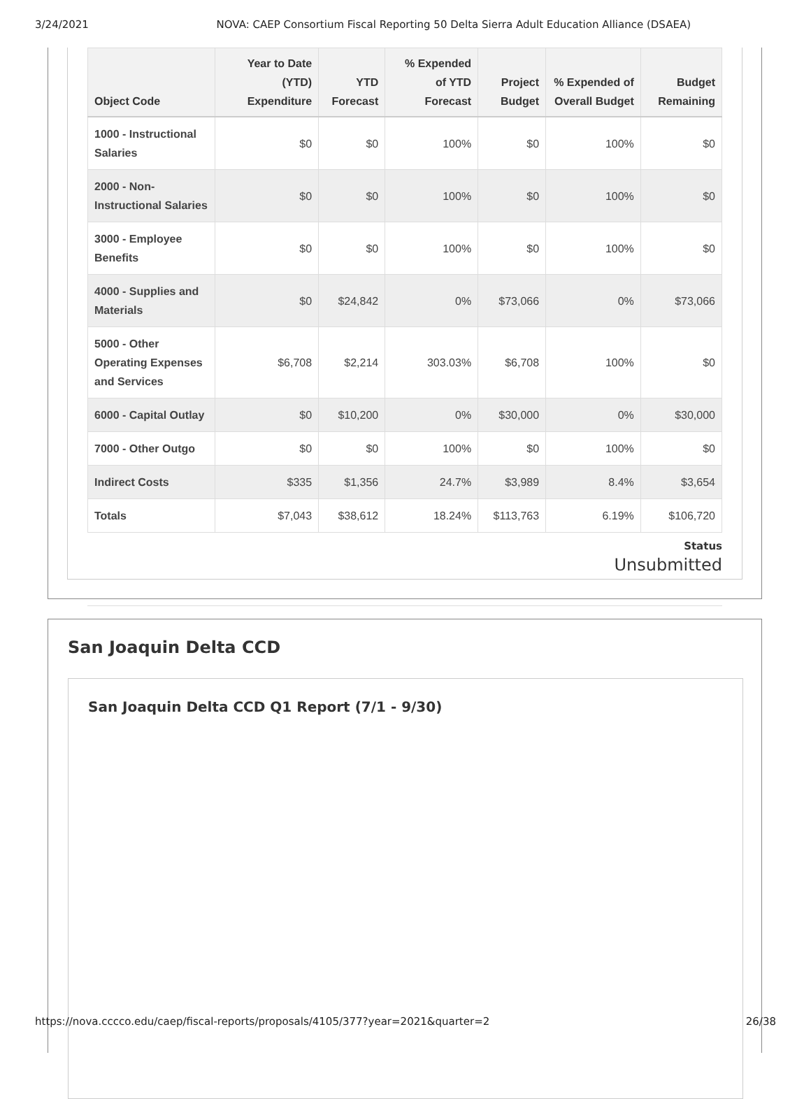3/24/2021 NOVA: CAEP Consortium Fiscal Reporting 50 Delta Sierra Adult Education Alliance (DSAEA)
| Object Code | Year to Date (YTD) Expenditure | YTD Forecast | % Expended of YTD Forecast | Project Budget | % Expended of Overall Budget | Budget Remaining |
| --- | --- | --- | --- | --- | --- | --- |
| 1000 - Instructional Salaries | $0 | $0 | 100% | $0 | 100% | $0 |
| 2000 - Non-Instructional Salaries | $0 | $0 | 100% | $0 | 100% | $0 |
| 3000 - Employee Benefits | $0 | $0 | 100% | $0 | 100% | $0 |
| 4000 - Supplies and Materials | $0 | $24,842 | 0% | $73,066 | 0% | $73,066 |
| 5000 - Other Operating Expenses and Services | $6,708 | $2,214 | 303.03% | $6,708 | 100% | $0 |
| 6000 - Capital Outlay | $0 | $10,200 | 0% | $30,000 | 0% | $30,000 |
| 7000 - Other Outgo | $0 | $0 | 100% | $0 | 100% | $0 |
| Indirect Costs | $335 | $1,356 | 24.7% | $3,989 | 8.4% | $3,654 |
| Totals | $7,043 | $38,612 | 18.24% | $113,763 | 6.19% | $106,720 |
Status
Unsubmitted
San Joaquin Delta CCD
San Joaquin Delta CCD Q1 Report (7/1 - 9/30)
https://nova.cccco.edu/caep/fiscal-reports/proposals/4105/377?year=2021&quarter=2 26/38